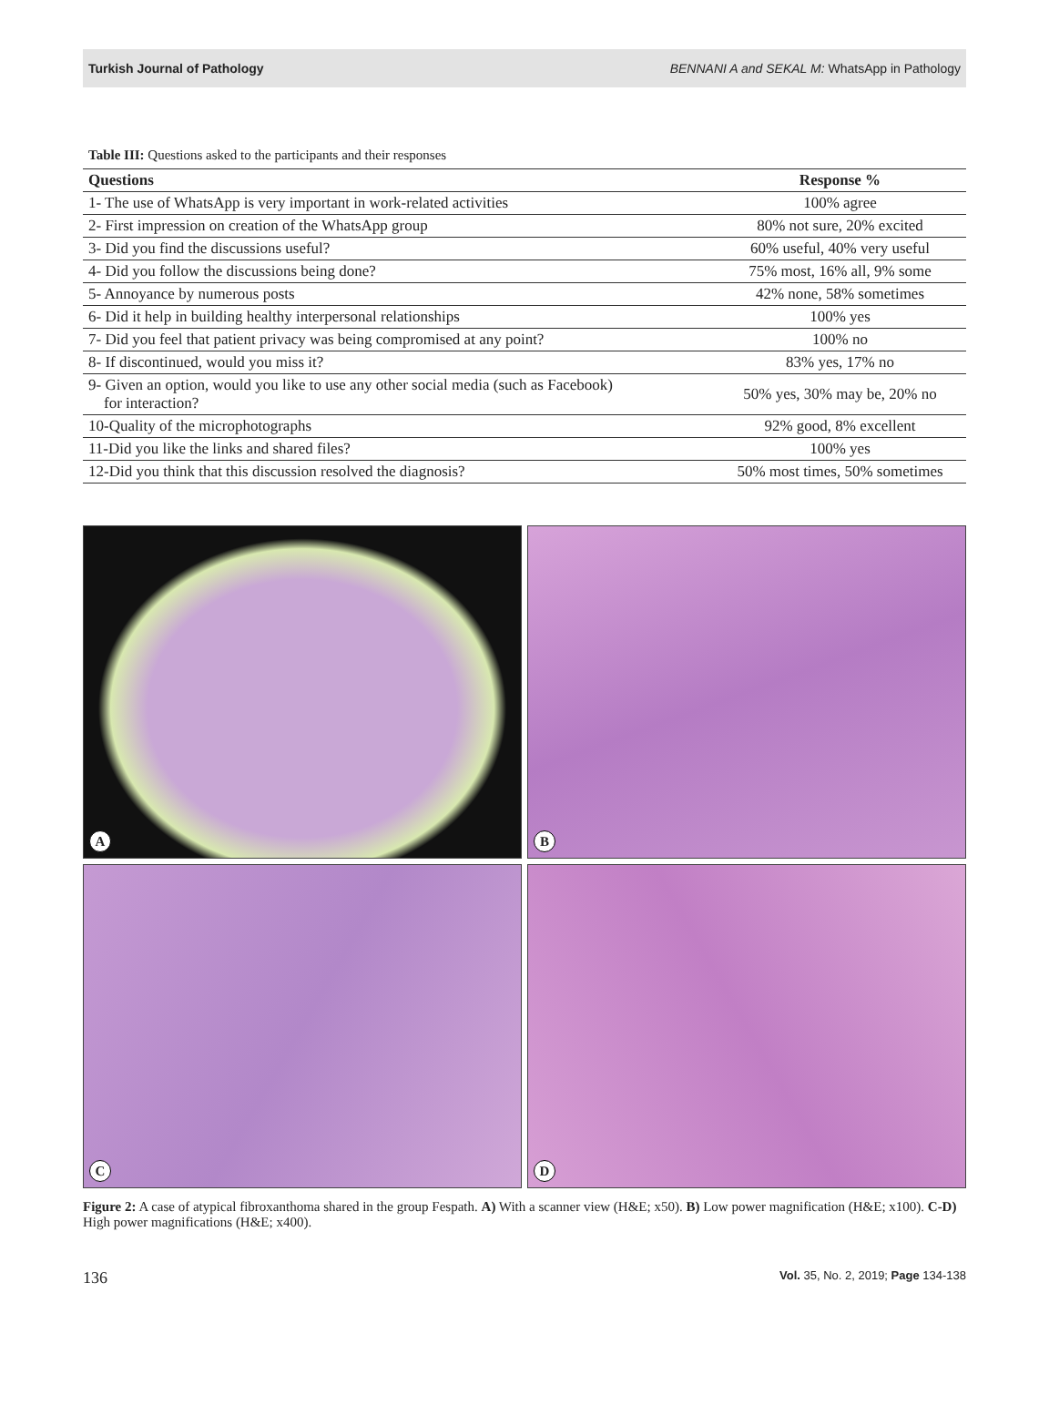Turkish Journal of Pathology BENNANI A and SEKAL M: WhatsApp in Pathology
Table III: Questions asked to the participants and their responses
| Questions | Response % |
| --- | --- |
| 1- The use of WhatsApp is very important in work-related activities | 100% agree |
| 2- First impression on creation of the WhatsApp group | 80% not sure, 20% excited |
| 3- Did you find the discussions useful? | 60% useful, 40% very useful |
| 4- Did you follow the discussions being done? | 75% most, 16% all, 9% some |
| 5- Annoyance by numerous posts | 42% none, 58% sometimes |
| 6- Did it help in building healthy interpersonal relationships | 100% yes |
| 7- Did you feel that patient privacy was being compromised at any point? | 100% no |
| 8- If discontinued, would you miss it? | 83% yes, 17% no |
| 9- Given an option, would you like to use any other social media (such as Facebook) for interaction? | 50% yes, 30% may be, 20% no |
| 10-Quality of the microphotographs | 92% good, 8% excellent |
| 11-Did you like the links and shared files? | 100% yes |
| 12-Did you think that this discussion resolved the diagnosis? | 50% most times, 50% sometimes |
A
B
C
D
Figure 2: A case of atypical fibroxanthoma shared in the group Fespath. A) With a scanner view (H&E; x50). B) Low power magnification (H&E; x100). C-D) High power magnifications (H&E; x400).
136 Vol. 35, No. 2, 2019; Page 134-138